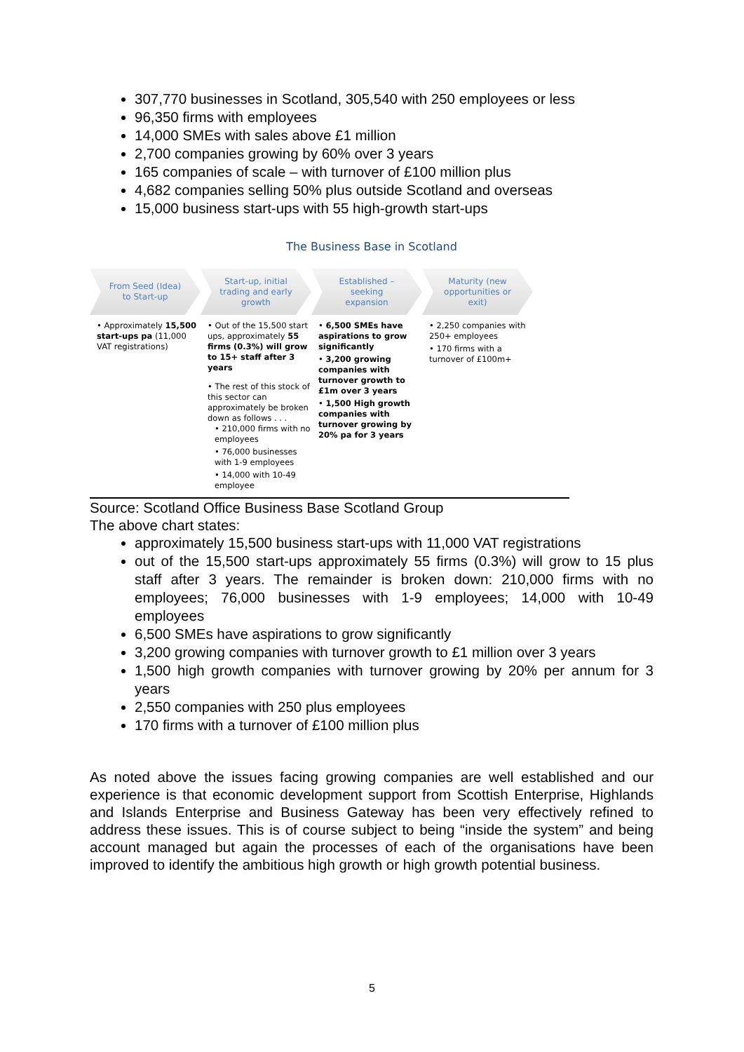307,770 businesses in Scotland, 305,540 with 250 employees or less
96,350 firms with employees
14,000 SMEs with sales above £1 million
2,700 companies growing by 60% over 3 years
165 companies of scale – with turnover of £100 million plus
4,682 companies selling 50% plus outside Scotland and overseas
15,000 business start-ups with 55 high-growth start-ups
The Business Base in Scotland
From Seed (Idea) to Start-up
• Approximately 15,500 start-ups pa (11,000 VAT registrations)
Start-up, initial trading and early growth
• Out of the 15,500 start ups, approximately 55 firms (0.3%) will grow to 15+ staff after 3 years
• The rest of this stock of this sector can approximately be broken down as follows . . .
• 210,000 firms with no employees
• 76,000 businesses with 1-9 employees
• 14,000 with 10-49 employee
Established – seeking expansion
• 6,500 SMEs have aspirations to grow significantly
• 3,200 growing companies with turnover growth to £1m over 3 years
• 1,500 High growth companies with turnover growing by 20% pa for 3 years
Maturity (new opportunities or exit)
• 2,250 companies with 250+ employees
• 170 firms with a turnover of £100m+
Source: Scotland Office Business Base Scotland Group
The above chart states:
approximately 15,500 business start-ups with 11,000 VAT registrations
out of the 15,500 start-ups approximately 55 firms (0.3%) will grow to 15 plus staff after 3 years. The remainder is broken down: 210,000 firms with no employees; 76,000 businesses with 1-9 employees; 14,000 with 10-49 employees
6,500 SMEs have aspirations to grow significantly
3,200 growing companies with turnover growth to £1 million over 3 years
1,500 high growth companies with turnover growing by 20% per annum for 3 years
2,550 companies with 250 plus employees
170 firms with a turnover of £100 million plus
As noted above the issues facing growing companies are well established and our experience is that economic development support from Scottish Enterprise, Highlands and Islands Enterprise and Business Gateway has been very effectively refined to address these issues. This is of course subject to being “inside the system” and being account managed but again the processes of each of the organisations have been improved to identify the ambitious high growth or high growth potential business.
5